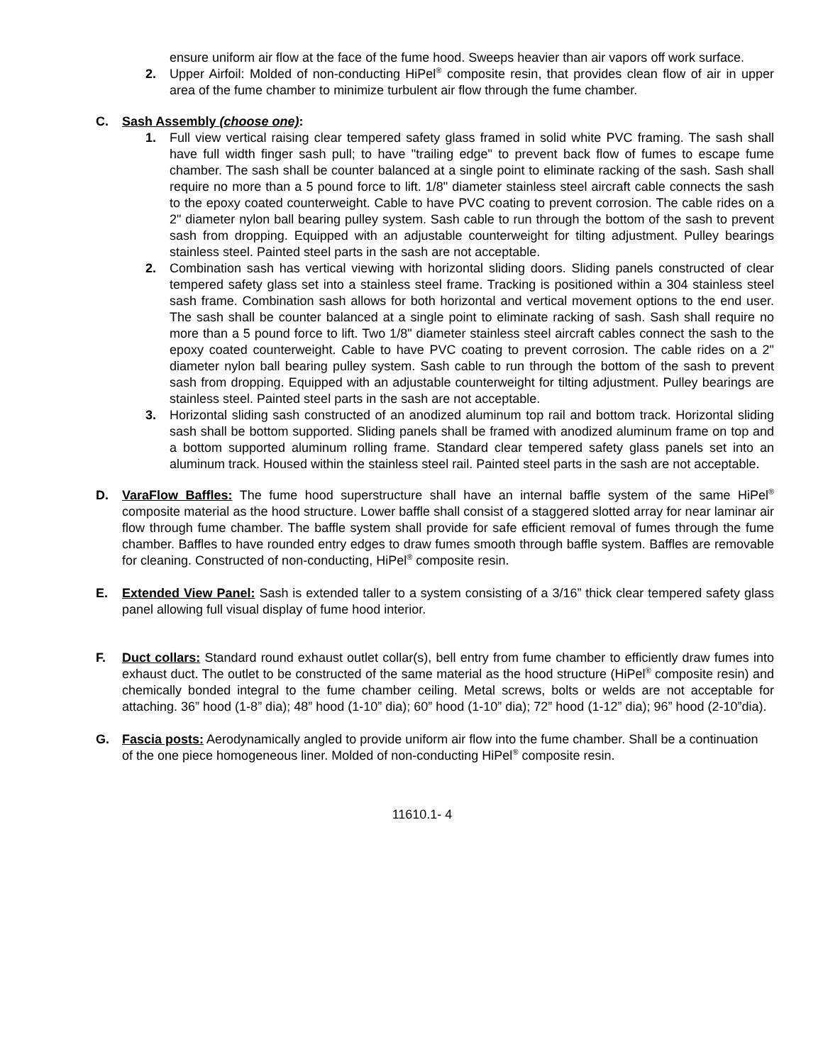ensure uniform air flow at the face of the fume hood. Sweeps heavier than air vapors off work surface.
2. Upper Airfoil: Molded of non-conducting HiPel<sup>®</sup> composite resin, that provides clean flow of air in upper area of the fume chamber to minimize turbulent air flow through the fume chamber.
C. Sash Assembly (choose one):
1. Full view vertical raising clear tempered safety glass framed in solid white PVC framing. The sash shall have full width finger sash pull; to have "trailing edge" to prevent back flow of fumes to escape fume chamber. The sash shall be counter balanced at a single point to eliminate racking of the sash. Sash shall require no more than a 5 pound force to lift. 1/8" diameter stainless steel aircraft cable connects the sash to the epoxy coated counterweight. Cable to have PVC coating to prevent corrosion. The cable rides on a 2" diameter nylon ball bearing pulley system. Sash cable to run through the bottom of the sash to prevent sash from dropping. Equipped with an adjustable counterweight for tilting adjustment. Pulley bearings stainless steel. Painted steel parts in the sash are not acceptable.
2. Combination sash has vertical viewing with horizontal sliding doors. Sliding panels constructed of clear tempered safety glass set into a stainless steel frame. Tracking is positioned within a 304 stainless steel sash frame. Combination sash allows for both horizontal and vertical movement options to the end user. The sash shall be counter balanced at a single point to eliminate racking of sash. Sash shall require no more than a 5 pound force to lift. Two 1/8" diameter stainless steel aircraft cables connect the sash to the epoxy coated counterweight. Cable to have PVC coating to prevent corrosion. The cable rides on a 2" diameter nylon ball bearing pulley system. Sash cable to run through the bottom of the sash to prevent sash from dropping. Equipped with an adjustable counterweight for tilting adjustment. Pulley bearings are stainless steel. Painted steel parts in the sash are not acceptable.
3. Horizontal sliding sash constructed of an anodized aluminum top rail and bottom track. Horizontal sliding sash shall be bottom supported. Sliding panels shall be framed with anodized aluminum frame on top and a bottom supported aluminum rolling frame. Standard clear tempered safety glass panels set into an aluminum track. Housed within the stainless steel rail. Painted steel parts in the sash are not acceptable.
D. VaraFlow Baffles: The fume hood superstructure shall have an internal baffle system of the same HiPel<sup>®</sup> composite material as the hood structure. Lower baffle shall consist of a staggered slotted array for near laminar air flow through fume chamber. The baffle system shall provide for safe efficient removal of fumes through the fume chamber. Baffles to have rounded entry edges to draw fumes smooth through baffle system. Baffles are removable for cleaning. Constructed of non-conducting, HiPel<sup>®</sup> composite resin.
E. Extended View Panel: Sash is extended taller to a system consisting of a 3/16” thick clear tempered safety glass panel allowing full visual display of fume hood interior.
F. Duct collars: Standard round exhaust outlet collar(s), bell entry from fume chamber to efficiently draw fumes into exhaust duct. The outlet to be constructed of the same material as the hood structure (HiPel<sup>®</sup> composite resin) and chemically bonded integral to the fume chamber ceiling. Metal screws, bolts or welds are not acceptable for attaching. 36” hood (1-8” dia); 48” hood (1-10” dia); 60” hood (1-10” dia); 72” hood (1-12” dia); 96” hood (2-10”dia).
G. Fascia posts: Aerodynamically angled to provide uniform air flow into the fume chamber. Shall be a continuation of the one piece homogeneous liner. Molded of non-conducting HiPel<sup>®</sup> composite resin.
11610.1- 4